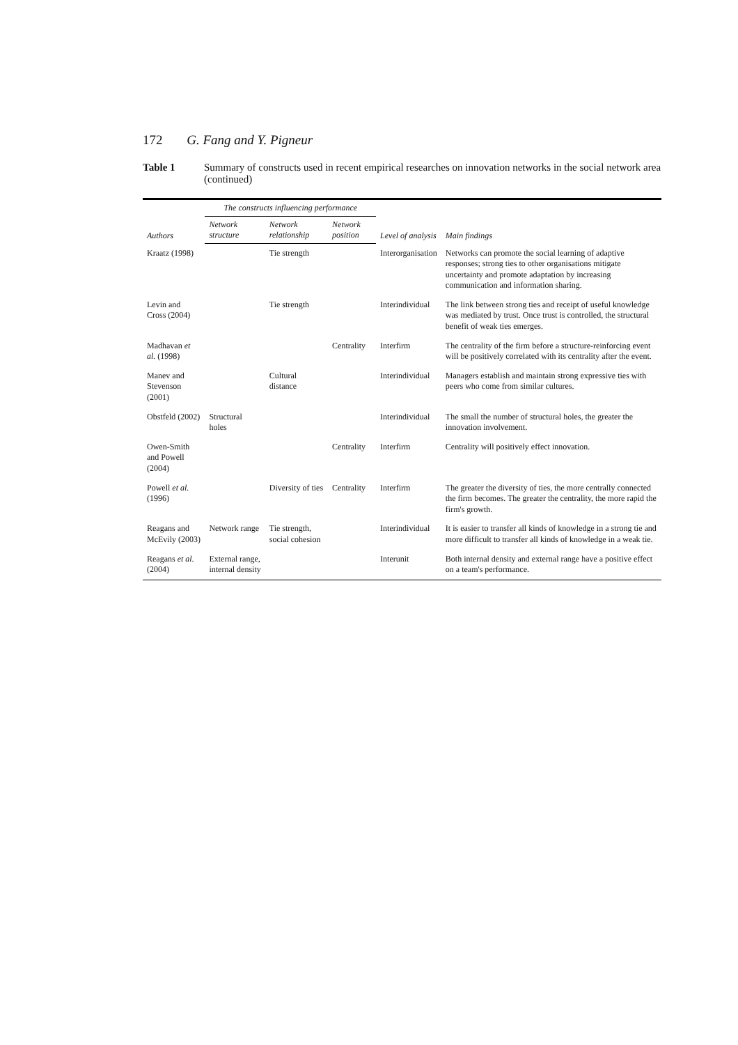172 G. Fang and Y. Pigneur
Table 1 Summary of constructs used in recent empirical researches on innovation networks in the social network area (continued)
| Authors | The constructs influencing performance | | | Level of analysis | Main findings |
| --- | --- | --- | --- | --- | --- |
| | Network structure | Network relationship | Network position | | |
| Kraatz (1998) | | Tie strength | | Interorganisation | Networks can promote the social learning of adaptive responses; strong ties to other organisations mitigate uncertainty and promote adaptation by increasing communication and information sharing. |
| Levin and Cross (2004) | | Tie strength | | Interindividual | The link between strong ties and receipt of useful knowledge was mediated by trust. Once trust is controlled, the structural benefit of weak ties emerges. |
| Madhavan et al. (1998) | | | Centrality | Interfirm | The centrality of the firm before a structure-reinforcing event will be positively correlated with its centrality after the event. |
| Manev and Stevenson (2001) | | Cultural distance | | Interindividual | Managers establish and maintain strong expressive ties with peers who come from similar cultures. |
| Obstfeld (2002) | Structural holes | | | Interindividual | The small the number of structural holes, the greater the innovation involvement. |
| Owen-Smith and Powell (2004) | | | Centrality | Interfirm | Centrality will positively effect innovation. |
| Powell et al. (1996) | | Diversity of ties | Centrality | Interfirm | The greater the diversity of ties, the more centrally connected the firm becomes. The greater the centrality, the more rapid the firm's growth. |
| Reagans and McEvily (2003) | Network range | Tie strength, social cohesion | | Interindividual | It is easier to transfer all kinds of knowledge in a strong tie and more difficult to transfer all kinds of knowledge in a weak tie. |
| Reagans et al. (2004) | External range, internal density | | | Interunit | Both internal density and external range have a positive effect on a team's performance. |